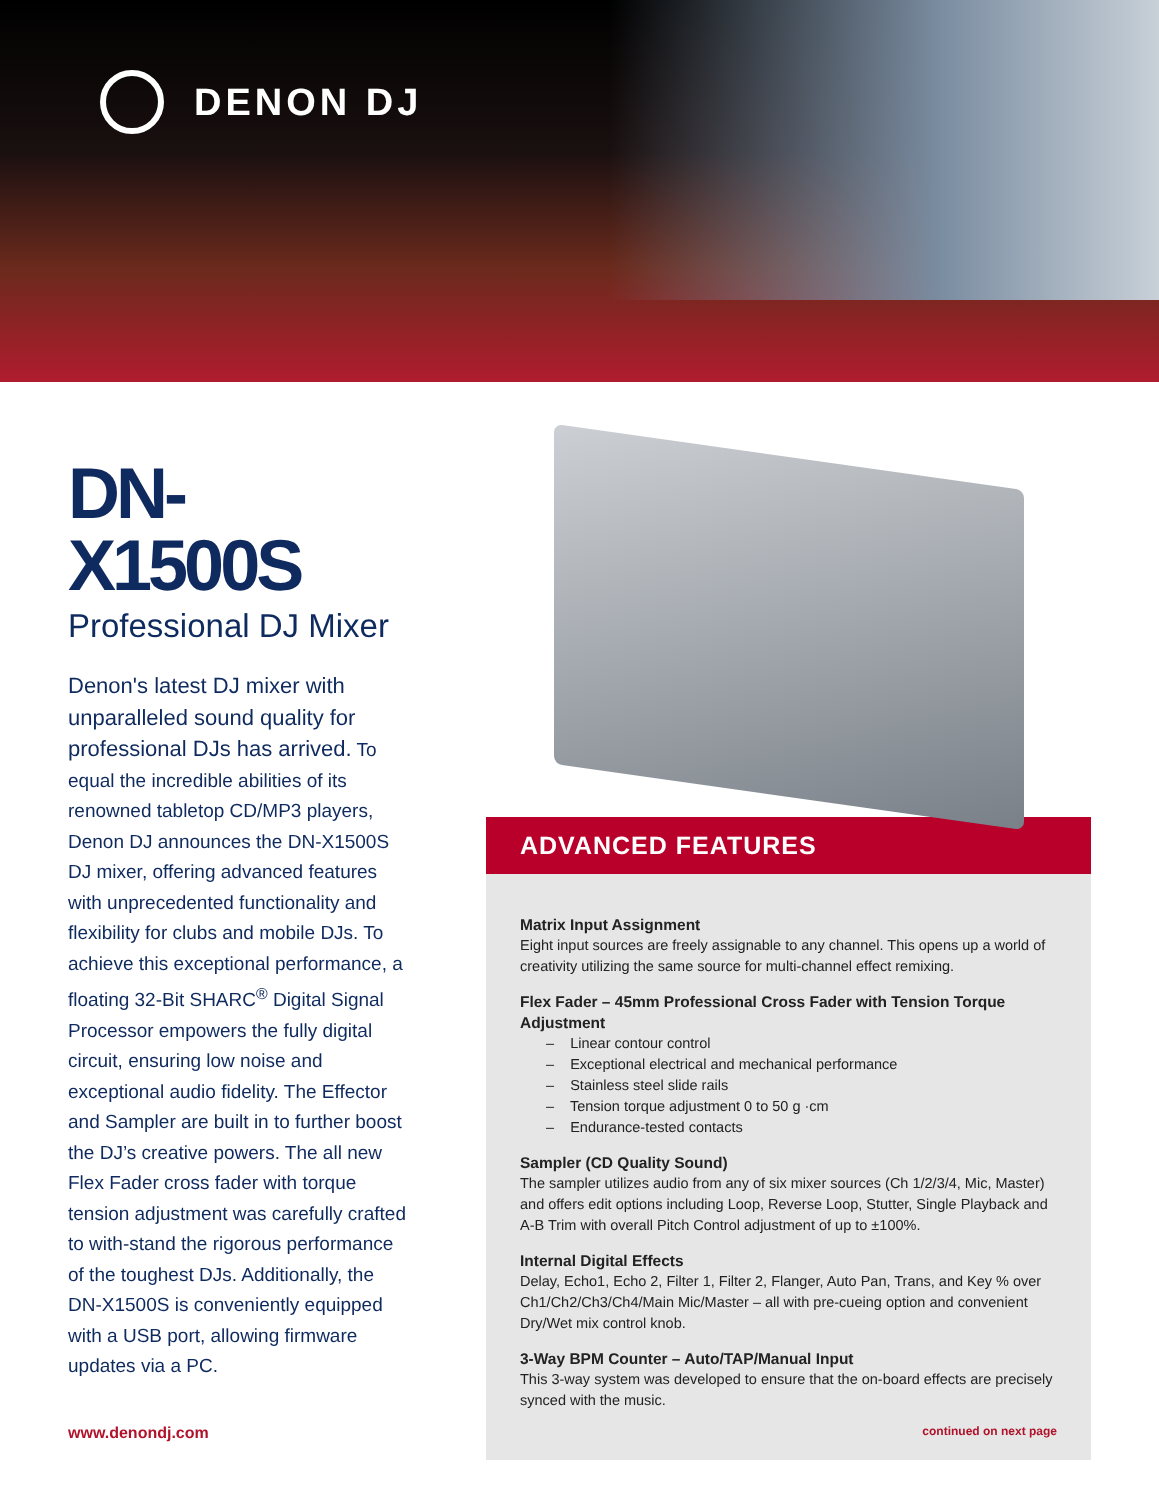DENON DJ
DN-X1500S
Professional DJ Mixer
Denon's latest DJ mixer with unparalleled sound quality for professional DJs has arrived. To equal the incredible abilities of its renowned tabletop CD/MP3 players, Denon DJ announces the DN-X1500S DJ mixer, offering advanced features with unprecedented functionality and flexibility for clubs and mobile DJs. To achieve this exceptional performance, a floating 32-Bit SHARC<sup>®</sup> Digital Signal Processor empowers the fully digital circuit, ensuring low noise and exceptional audio fidelity. The Effector and Sampler are built in to further boost the DJ’s creative powers. The all new Flex Fader cross fader with torque tension adjustment was carefully crafted to with-stand the rigorous performance of the toughest DJs. Additionally, the DN-X1500S is conveniently equipped with a USB port, allowing firmware updates via a PC.
www.denondj.com
ADVANCED FEATURES
Matrix Input Assignment
Eight input sources are freely assignable to any channel. This opens up a world of creativity utilizing the same source for multi-channel effect remixing.
Flex Fader – 45mm Professional Cross Fader with Tension Torque Adjustment
– Linear contour control
– Exceptional electrical and mechanical performance
– Stainless steel slide rails
– Tension torque adjustment 0 to 50 g ·cm
– Endurance-tested contacts
Sampler (CD Quality Sound)
The sampler utilizes audio from any of six mixer sources (Ch 1/2/3/4, Mic, Master) and offers edit options including Loop, Reverse Loop, Stutter, Single Playback and A-B Trim with overall Pitch Control adjustment of up to ±100%.
Internal Digital Effects
Delay, Echo1, Echo 2, Filter 1, Filter 2, Flanger, Auto Pan, Trans, and Key % over Ch1/Ch2/Ch3/Ch4/Main Mic/Master – all with pre-cueing option and convenient Dry/Wet mix control knob.
3-Way BPM Counter – Auto/TAP/Manual Input
This 3-way system was developed to ensure that the on-board effects are precisely synced with the music.
continued on next page